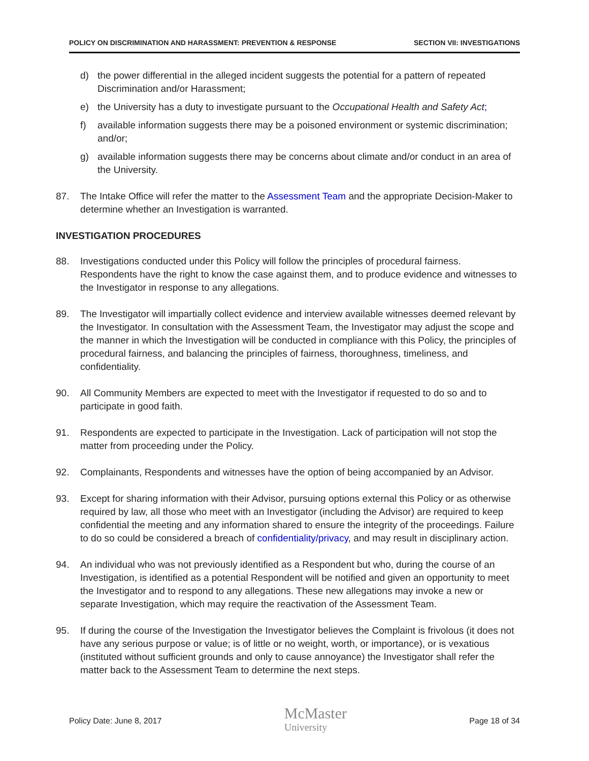POLICY ON DISCRIMINATION AND HARASSMENT: PREVENTION & RESPONSE SECTION VII: INVESTIGATIONS
d) the power differential in the alleged incident suggests the potential for a pattern of repeated Discrimination and/or Harassment;
e) the University has a duty to investigate pursuant to the Occupational Health and Safety Act;
f) available information suggests there may be a poisoned environment or systemic discrimination; and/or;
g) available information suggests there may be concerns about climate and/or conduct in an area of the University.
87. The Intake Office will refer the matter to the Assessment Team and the appropriate Decision-Maker to determine whether an Investigation is warranted.
INVESTIGATION PROCEDURES
88. Investigations conducted under this Policy will follow the principles of procedural fairness. Respondents have the right to know the case against them, and to produce evidence and witnesses to the Investigator in response to any allegations.
89. The Investigator will impartially collect evidence and interview available witnesses deemed relevant by the Investigator. In consultation with the Assessment Team, the Investigator may adjust the scope and the manner in which the Investigation will be conducted in compliance with this Policy, the principles of procedural fairness, and balancing the principles of fairness, thoroughness, timeliness, and confidentiality.
90. All Community Members are expected to meet with the Investigator if requested to do so and to participate in good faith.
91. Respondents are expected to participate in the Investigation. Lack of participation will not stop the matter from proceeding under the Policy.
92. Complainants, Respondents and witnesses have the option of being accompanied by an Advisor.
93. Except for sharing information with their Advisor, pursuing options external this Policy or as otherwise required by law, all those who meet with an Investigator (including the Advisor) are required to keep confidential the meeting and any information shared to ensure the integrity of the proceedings. Failure to do so could be considered a breach of confidentiality/privacy, and may result in disciplinary action.
94. An individual who was not previously identified as a Respondent but who, during the course of an Investigation, is identified as a potential Respondent will be notified and given an opportunity to meet the Investigator and to respond to any allegations. These new allegations may invoke a new or separate Investigation, which may require the reactivation of the Assessment Team.
95. If during the course of the Investigation the Investigator believes the Complaint is frivolous (it does not have any serious purpose or value; is of little or no weight, worth, or importance), or is vexatious (instituted without sufficient grounds and only to cause annoyance) the Investigator shall refer the matter back to the Assessment Team to determine the next steps.
Policy Date: June 8, 2017 McMaster
University Page 18 of 34